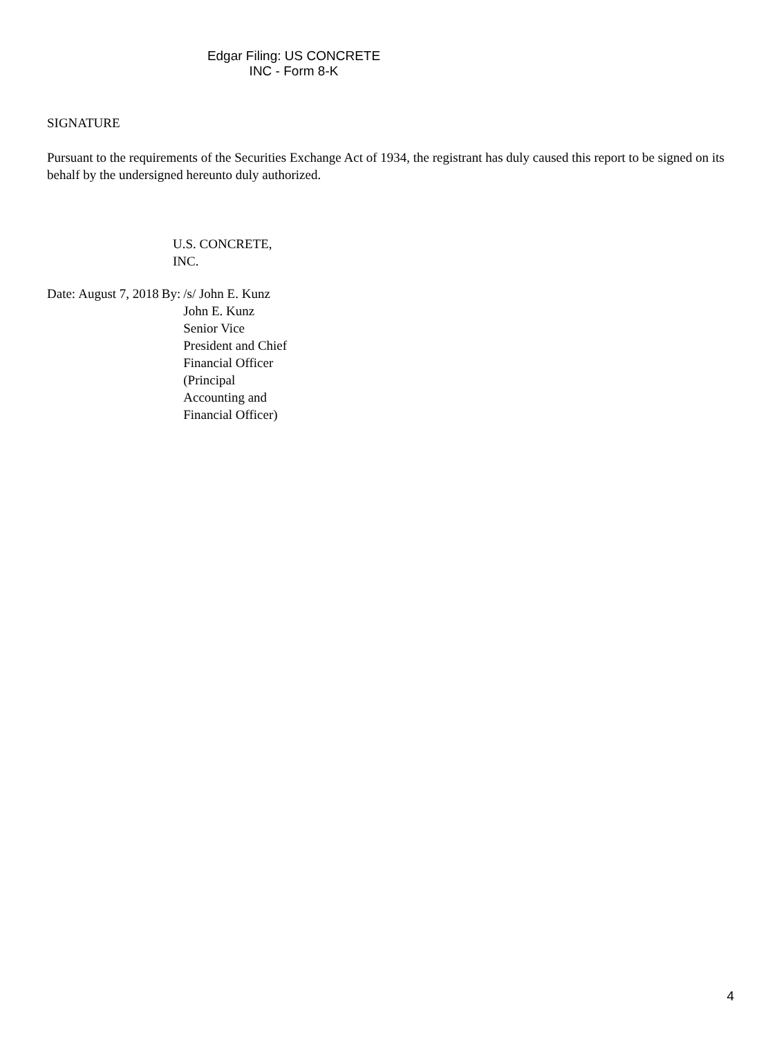Edgar Filing: US CONCRETE INC - Form 8-K
SIGNATURE
Pursuant to the requirements of the Securities Exchange Act of 1934, the registrant has duly caused this report to be signed on its behalf by the undersigned hereunto duly authorized.
U.S. CONCRETE, INC.
| Date: | August 7, 2018 | By: | /s/ John E. Kunz |
| | | | John E. Kunz Senior Vice President and Chief Financial Officer (Principal Accounting and Financial Officer) |
4